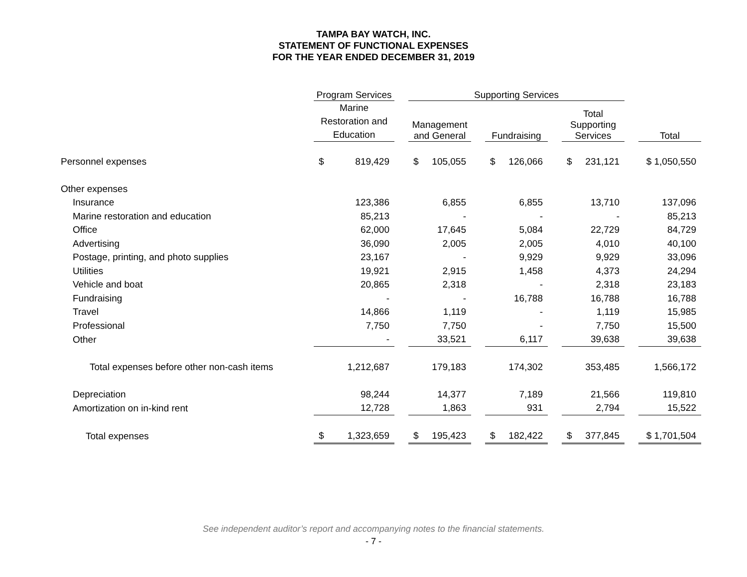TAMPA BAY WATCH, INC.
STATEMENT OF FUNCTIONAL EXPENSES
FOR THE YEAR ENDED DECEMBER 31, 2019
| | Program Services | | Supporting Services | | | | | | |
| --- | --- | --- | --- | --- | --- | --- | --- | --- | --- |
| | Marine Restoration and Education | | Management and General | | Fundraising | | Total Supporting Services | | Total |
| Personnel expenses | $ 819,429 | | $ 105,055 | | $ 126,066 | | $ 231,121 | | $ 1,050,550 |
| Other expenses | | | | | | | | | |
| Insurance | 123,386 | | 6,855 | | 6,855 | | 13,710 | | 137,096 |
| Marine restoration and education | 85,213 | | - | | - | | - | | 85,213 |
| Office | 62,000 | | 17,645 | | 5,084 | | 22,729 | | 84,729 |
| Advertising | 36,090 | | 2,005 | | 2,005 | | 4,010 | | 40,100 |
| Postage, printing, and photo supplies | 23,167 | | - | | 9,929 | | 9,929 | | 33,096 |
| Utilities | 19,921 | | 2,915 | | 1,458 | | 4,373 | | 24,294 |
| Vehicle and boat | 20,865 | | 2,318 | | - | | 2,318 | | 23,183 |
| Fundraising | - | | - | | 16,788 | | 16,788 | | 16,788 |
| Travel | 14,866 | | 1,119 | | - | | 1,119 | | 15,985 |
| Professional | 7,750 | | 7,750 | | - | | 7,750 | | 15,500 |
| Other | - | | 33,521 | | 6,117 | | 39,638 | | 39,638 |
| Total expenses before other non-cash items | 1,212,687 | | 179,183 | | 174,302 | | 353,485 | | 1,566,172 |
| Depreciation | 98,244 | | 14,377 | | 7,189 | | 21,566 | | 119,810 |
| Amortization on in-kind rent | 12,728 | | 1,863 | | 931 | | 2,794 | | 15,522 |
| Total expenses | $ 1,323,659 | | $ 195,423 | | $ 182,422 | | $ 377,845 | | $ 1,701,504 |
See independent auditor’s report and accompanying notes to the financial statements.
- 7 -